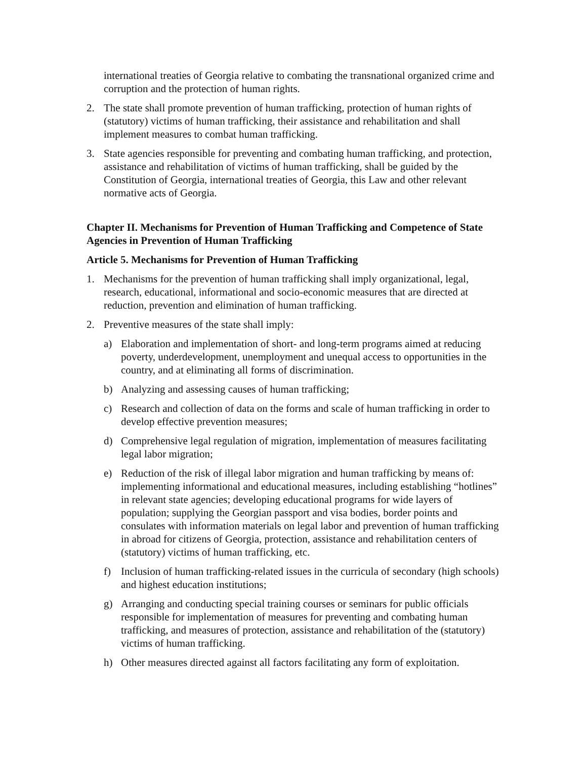international treaties of Georgia relative to combating the transnational organized crime and corruption and the protection of human rights.
2. The state shall promote prevention of human trafficking, protection of human rights of (statutory) victims of human trafficking, their assistance and rehabilitation and shall implement measures to combat human trafficking.
3. State agencies responsible for preventing and combating human trafficking, and protection, assistance and rehabilitation of victims of human trafficking, shall be guided by the Constitution of Georgia, international treaties of Georgia, this Law and other relevant normative acts of Georgia.
Chapter II. Mechanisms for Prevention of Human Trafficking and Competence of State Agencies in Prevention of Human Trafficking
Article 5. Mechanisms for Prevention of Human Trafficking
1. Mechanisms for the prevention of human trafficking shall imply organizational, legal, research, educational, informational and socio-economic measures that are directed at reduction, prevention and elimination of human trafficking.
2. Preventive measures of the state shall imply:
a) Elaboration and implementation of short- and long-term programs aimed at reducing poverty, underdevelopment, unemployment and unequal access to opportunities in the country, and at eliminating all forms of discrimination.
b) Analyzing and assessing causes of human trafficking;
c) Research and collection of data on the forms and scale of human trafficking in order to develop effective prevention measures;
d) Comprehensive legal regulation of migration, implementation of measures facilitating legal labor migration;
e) Reduction of the risk of illegal labor migration and human trafficking by means of: implementing informational and educational measures, including establishing “hotlines” in relevant state agencies; developing educational programs for wide layers of population; supplying the Georgian passport and visa bodies, border points and consulates with information materials on legal labor and prevention of human trafficking in abroad for citizens of Georgia, protection, assistance and rehabilitation centers of (statutory) victims of human trafficking, etc.
f) Inclusion of human trafficking-related issues in the curricula of secondary (high schools) and highest education institutions;
g) Arranging and conducting special training courses or seminars for public officials responsible for implementation of measures for preventing and combating human trafficking, and measures of protection, assistance and rehabilitation of the (statutory) victims of human trafficking.
h) Other measures directed against all factors facilitating any form of exploitation.